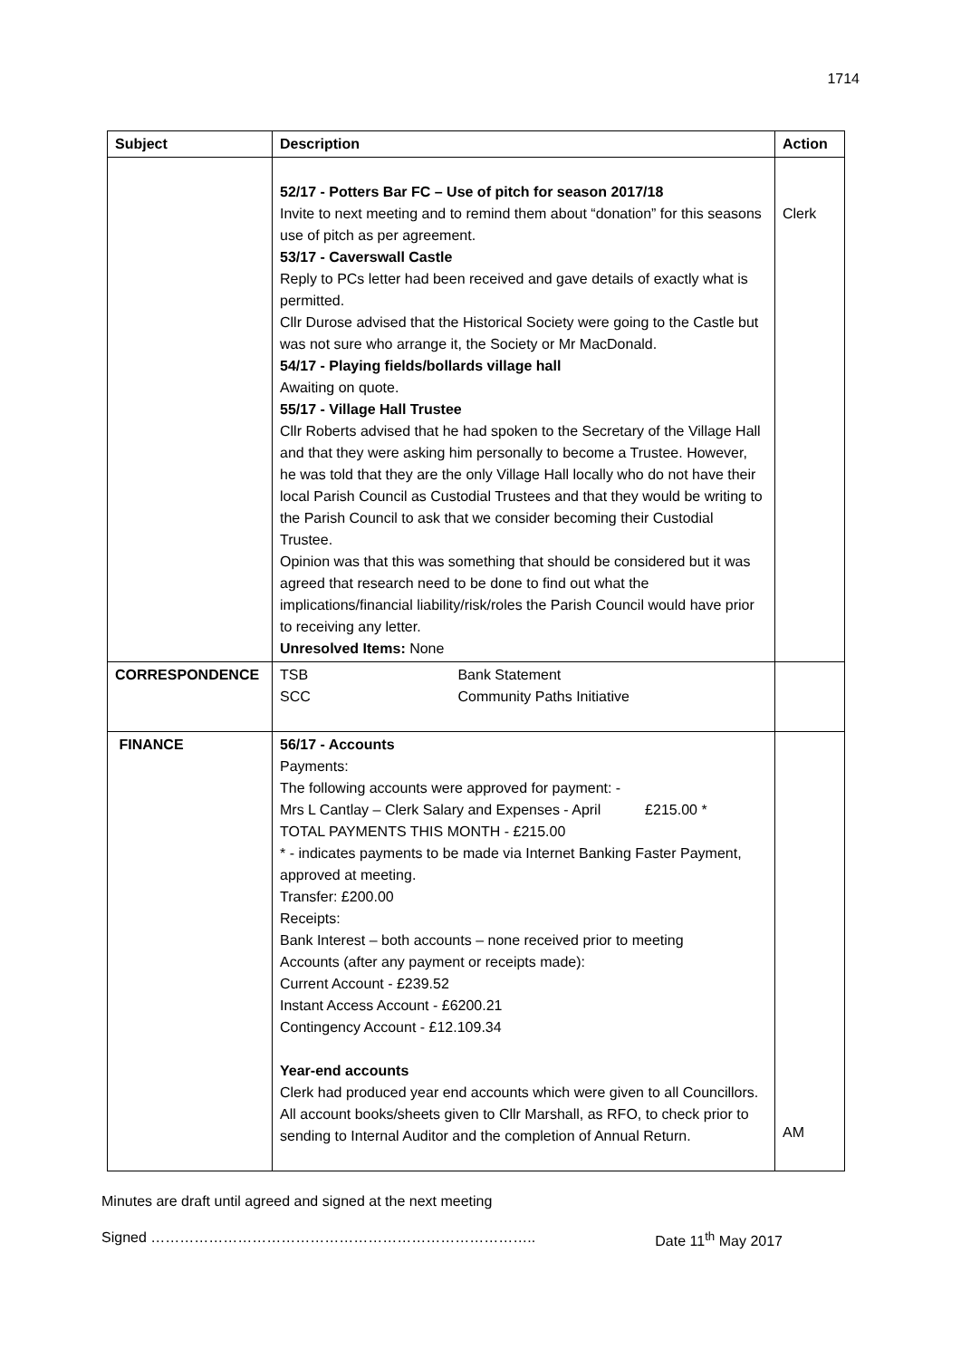1714
| Subject | Description | Action |
| --- | --- | --- |
| | 52/17 - Potters Bar FC – Use of pitch for season 2017/18 Invite to next meeting and to remind them about “donation” for this seasons use of pitch as per agreement. 53/17 - Caverswall Castle Reply to PCs letter had been received and gave details of exactly what is permitted. Cllr Durose advised that the Historical Society were going to the Castle but was not sure who arrange it, the Society or Mr MacDonald. 54/17 - Playing fields/bollards village hall Awaiting on quote. 55/17 - Village Hall Trustee Cllr Roberts advised that he had spoken to the Secretary of the Village Hall and that they were asking him personally to become a Trustee. However, he was told that they are the only Village Hall locally who do not have their local Parish Council as Custodial Trustees and that they would be writing to the Parish Council to ask that we consider becoming their Custodial Trustee. Opinion was that this was something that should be considered but it was agreed that research need to be done to find out what the implications/financial liability/risk/roles the Parish Council would have prior to receiving any letter. Unresolved Items: None | Clerk |
| CORRESPONDENCE | TSB Bank Statement SCC Community Paths Initiative | |
| FINANCE | 56/17 - Accounts Payments: The following accounts were approved for payment: - Mrs L Cantlay – Clerk Salary and Expenses - April £215.00 * TOTAL PAYMENTS THIS MONTH - £215.00 * - indicates payments to be made via Internet Banking Faster Payment, approved at meeting. Transfer: £200.00 Receipts: Bank Interest – both accounts – none received prior to meeting Accounts (after any payment or receipts made): Current Account - £239.52 Instant Access Account - £6200.21 Contingency Account - £12.109.34 Year-end accounts Clerk had produced year end accounts which were given to all Councillors. All account books/sheets given to Cllr Marshall, as RFO, to check prior to sending to Internal Auditor and the completion of Annual Return. | AM |
Minutes are draft until agreed and signed at the next meeting
Signed …………………………………………………………………….. Date 11<sup>th</sup> May 2017